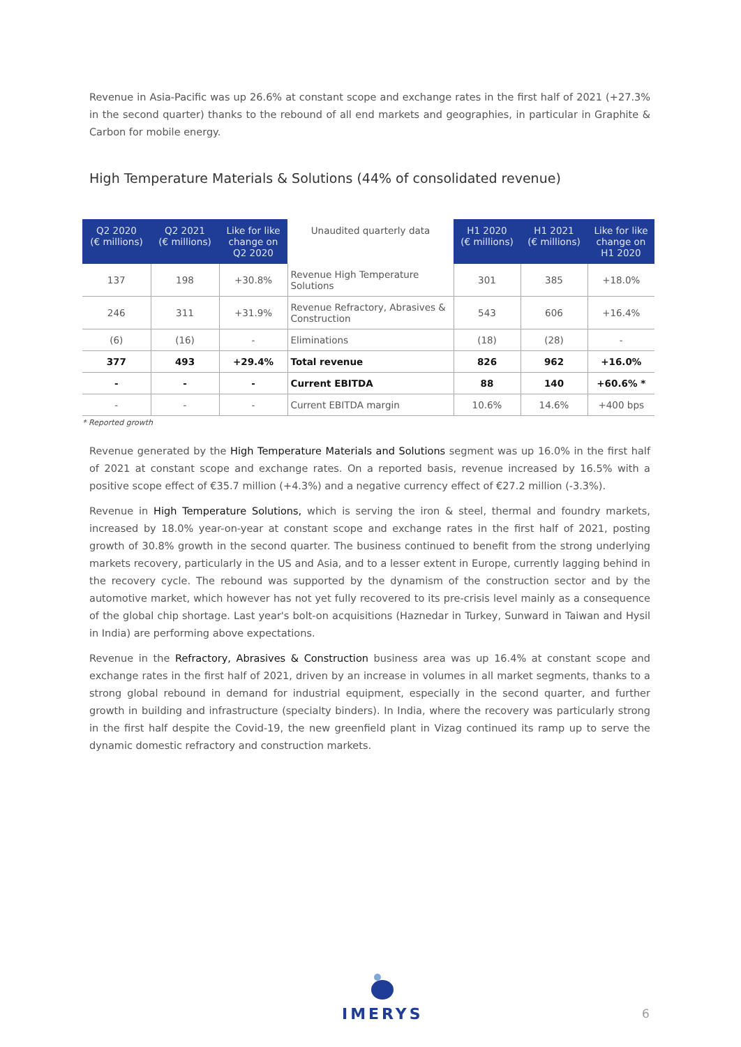Revenue in Asia-Pacific was up 26.6% at constant scope and exchange rates in the first half of 2021 (+27.3% in the second quarter) thanks to the rebound of all end markets and geographies, in particular in Graphite & Carbon for mobile energy.
High Temperature Materials & Solutions (44% of consolidated revenue)
| Q2 2020 (€ millions) | Q2 2021 (€ millions) | Like for like change on Q2 2020 | Unaudited quarterly data | H1 2020 (€ millions) | H1 2021 (€ millions) | Like for like change on H1 2020 |
| --- | --- | --- | --- | --- | --- | --- |
| 137 | 198 | +30.8% | Revenue High Temperature Solutions | 301 | 385 | +18.0% |
| 246 | 311 | +31.9% | Revenue Refractory, Abrasives & Construction | 543 | 606 | +16.4% |
| (6) | (16) | - | Eliminations | (18) | (28) | - |
| 377 | 493 | +29.4% | Total revenue | 826 | 962 | +16.0% |
| - | - | - | Current EBITDA | 88 | 140 | +60.6% * |
| - | - | - | Current EBITDA margin | 10.6% | 14.6% | +400 bps |
* Reported growth
Revenue generated by the High Temperature Materials and Solutions segment was up 16.0% in the first half of 2021 at constant scope and exchange rates. On a reported basis, revenue increased by 16.5% with a positive scope effect of €35.7 million (+4.3%) and a negative currency effect of €27.2 million (-3.3%).
Revenue in High Temperature Solutions, which is serving the iron & steel, thermal and foundry markets, increased by 18.0% year-on-year at constant scope and exchange rates in the first half of 2021, posting growth of 30.8% growth in the second quarter. The business continued to benefit from the strong underlying markets recovery, particularly in the US and Asia, and to a lesser extent in Europe, currently lagging behind in the recovery cycle. The rebound was supported by the dynamism of the construction sector and by the automotive market, which however has not yet fully recovered to its pre-crisis level mainly as a consequence of the global chip shortage. Last year's bolt-on acquisitions (Haznedar in Turkey, Sunward in Taiwan and Hysil in India) are performing above expectations.
Revenue in the Refractory, Abrasives & Construction business area was up 16.4% at constant scope and exchange rates in the first half of 2021, driven by an increase in volumes in all market segments, thanks to a strong global rebound in demand for industrial equipment, especially in the second quarter, and further growth in building and infrastructure (specialty binders). In India, where the recovery was particularly strong in the first half despite the Covid-19, the new greenfield plant in Vizag continued its ramp up to serve the dynamic domestic refractory and construction markets.
IMERYS
6